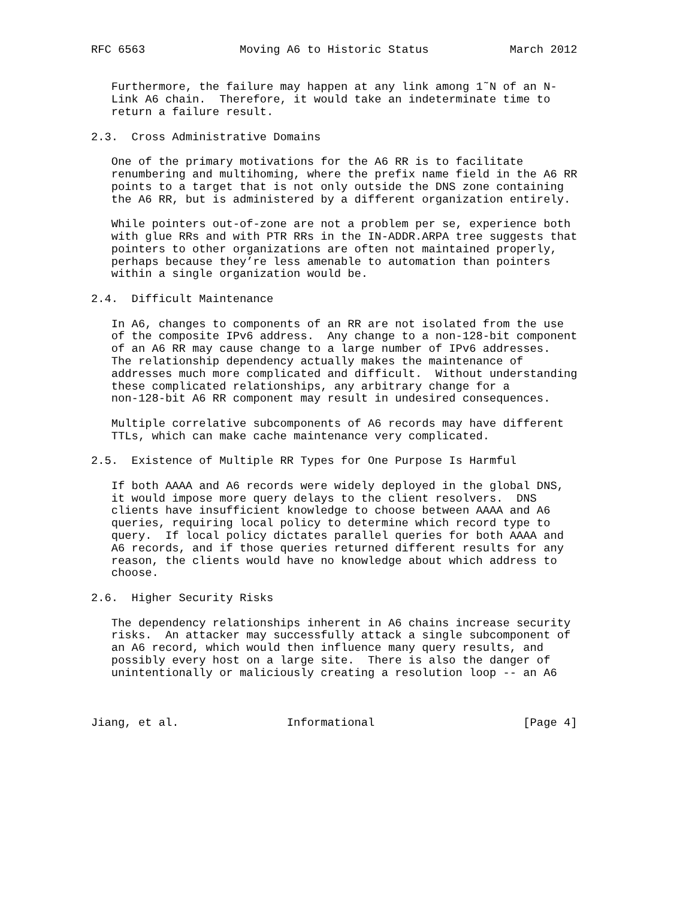RFC 6563              Moving A6 to Historic Status            March 2012


   Furthermore, the failure may happen at any link among 1˜N of an N-
   Link A6 chain.  Therefore, it would take an indeterminate time to
   return a failure result.

2.3.  Cross Administrative Domains

   One of the primary motivations for the A6 RR is to facilitate
   renumbering and multihoming, where the prefix name field in the A6 RR
   points to a target that is not only outside the DNS zone containing
   the A6 RR, but is administered by a different organization entirely.

   While pointers out-of-zone are not a problem per se, experience both
   with glue RRs and with PTR RRs in the IN-ADDR.ARPA tree suggests that
   pointers to other organizations are often not maintained properly,
   perhaps because they’re less amenable to automation than pointers
   within a single organization would be.

2.4.  Difficult Maintenance

   In A6, changes to components of an RR are not isolated from the use
   of the composite IPv6 address.  Any change to a non-128-bit component
   of an A6 RR may cause change to a large number of IPv6 addresses.
   The relationship dependency actually makes the maintenance of
   addresses much more complicated and difficult.  Without understanding
   these complicated relationships, any arbitrary change for a
   non-128-bit A6 RR component may result in undesired consequences.

   Multiple correlative subcomponents of A6 records may have different
   TTLs, which can make cache maintenance very complicated.

2.5.  Existence of Multiple RR Types for One Purpose Is Harmful

   If both AAAA and A6 records were widely deployed in the global DNS,
   it would impose more query delays to the client resolvers.  DNS
   clients have insufficient knowledge to choose between AAAA and A6
   queries, requiring local policy to determine which record type to
   query.  If local policy dictates parallel queries for both AAAA and
   A6 records, and if those queries returned different results for any
   reason, the clients would have no knowledge about which address to
   choose.

2.6.  Higher Security Risks

   The dependency relationships inherent in A6 chains increase security
   risks.  An attacker may successfully attack a single subcomponent of
   an A6 record, which would then influence many query results, and
   possibly every host on a large site.  There is also the danger of
   unintentionally or maliciously creating a resolution loop -- an A6



Jiang, et al.                Informational                      [Page 4]